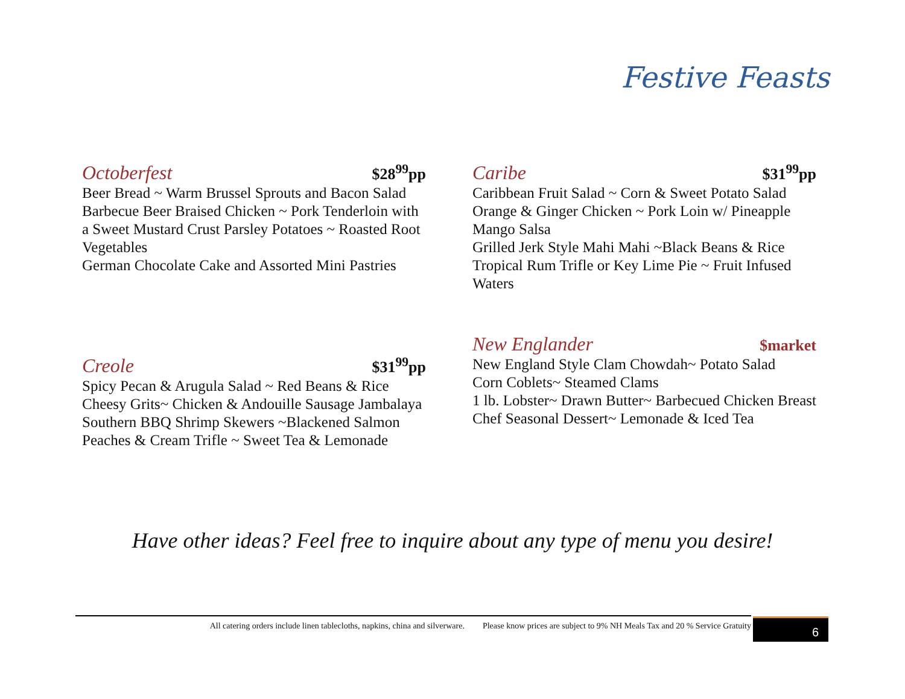Festive Feasts
Octoberfest $28<sup>99</sup>pp
Beer Bread ~ Warm Brussel Sprouts and Bacon Salad
Barbecue Beer Braised Chicken ~ Pork Tenderloin with a Sweet Mustard Crust Parsley Potatoes ~ Roasted Root Vegetables
German Chocolate Cake and Assorted Mini Pastries
Caribe $31<sup>99</sup>pp
Caribbean Fruit Salad ~ Corn & Sweet Potato Salad
Orange & Ginger Chicken ~ Pork Loin w/ Pineapple Mango Salsa
Grilled Jerk Style Mahi Mahi ~Black Beans & Rice
Tropical Rum Trifle or Key Lime Pie ~ Fruit Infused Waters
Creole $31<sup>99</sup>pp
Spicy Pecan & Arugula Salad ~ Red Beans & Rice
Cheesy Grits~ Chicken & Andouille Sausage Jambalaya
Southern BBQ Shrimp Skewers ~Blackened Salmon
Peaches & Cream Trifle ~ Sweet Tea & Lemonade
New Englander $market
New England Style Clam Chowdah~ Potato Salad
Corn Coblets~ Steamed Clams
1 lb. Lobster~ Drawn Butter~ Barbecued Chicken Breast
Chef Seasonal Dessert~ Lemonade & Iced Tea
Have other ideas? Feel free to inquire about any type of menu you desire!
All catering orders include linen tablecloths, napkins, china and silverware. Please know prices are subject to 9% NH Meals Tax and 20 % Service Gratuity
6